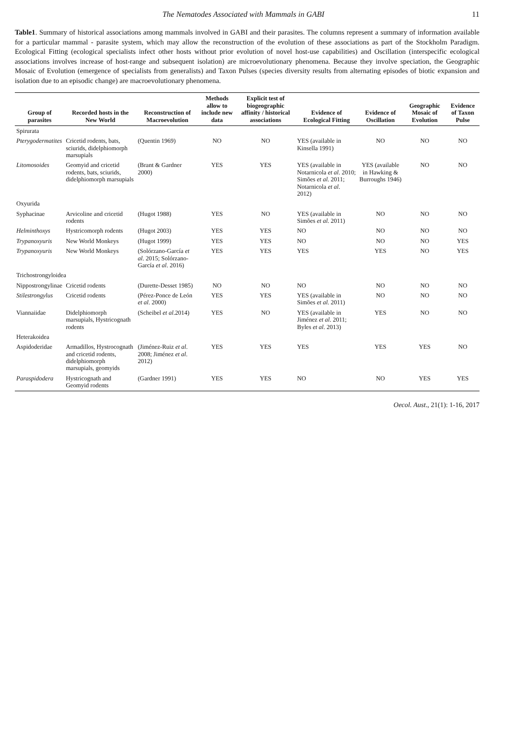The Nematodes Associated with Mammals in GABI 11
Table1. Summary of historical associations among mammals involved in GABI and their parasites. The columns represent a summary of information available for a particular mammal - parasite system, which may allow the reconstruction of the evolution of these associations as part of the Stockholm Paradigm. Ecological Fitting (ecological specialists infect other hosts without prior evolution of novel host-use capabilities) and Oscillation (interspecific ecological associations involves increase of host-range and subsequent isolation) are microevolutionary phenomena. Because they involve speciation, the Geographic Mosaic of Evolution (emergence of specialists from generalists) and Taxon Pulses (species diversity results from alternating episodes of biotic expansion and isolation due to an episodic change) are macroevolutionary phenomena.
| Group of parasites | Recorded hosts in the New World | Reconstruction of Macroevolution | Methods allow to include new data | Explicit test of biogeographic affinity / historical associations | Evidence of Ecological Fitting | Evidence of Oscillation | Geographic Mosaic of Evolution | Evidence of Taxon Pulse |
| --- | --- | --- | --- | --- | --- | --- | --- | --- |
| Spirurata | | | | | | | | |
| Pterygodermatites | Cricetid rodents, bats, sciurids, didelphiomorph marsupials | (Quentin 1969) | NO | NO | YES (available in Kinsella 1991) | NO | NO | NO |
| Litomosoides | Geomyid and cricetid rodents, bats, sciurids, didelphiomorph marsupials | (Brant & Gardner 2000) | YES | YES | YES (available in Notarnicola et al . 2010; Simões et al . 2011; Notarnicola et al . 2012) | YES (available in Hawking & Burroughs 1946) | NO | NO |
| Oxyurida | | | | | | | | |
| Syphacinae | Arvicoline and cricetid rodents | (Hugot 1988) | YES | NO | YES (available in Simões et al . 2011) | NO | NO | NO |
| Helminthoxys | Hystricomorph rodents | (Hugot 2003) | YES | YES | NO | NO | NO | NO |
| Trypanoxyuris | New World Monkeys | (Hugot 1999) | YES | YES | NO | NO | NO | YES |
| Trypanoxyuris | New World Monkeys | (Solórzano-García et al . 2015; Solórzano-García et al . 2016) | YES | YES | YES | YES | NO | YES |
| Trichostrongyloidea | | | | | | | | |
| Nippostrongylinae | Cricetid rodents | (Durette-Desset 1985) | NO | NO | NO | NO | NO | NO |
| Stilestrongylus | Cricetid rodents | (Pérez-Ponce de León et al . 2000) | YES | YES | YES (available in Simões et al . 2011) | NO | NO | NO |
| Viannaiidae | Didelphiomorph marsupials, Hystricognath rodents | (Scheibel et al .2014) | YES | NO | YES (available in Jiménez et al . 2011; Byles et al . 2013) | YES | NO | NO |
| Heterakoidea | | | | | | | | |
| Aspidoderidae | Armadillos, Hystrocognath and cricetid rodents, didelphiomorph marsupials, geomyids | (Jiménez-Ruiz et al . 2008; Jiménez et al . 2012) | YES | YES | YES | YES | YES | NO |
| Paraspidodera | Hystricognath and Geomyid rodents | (Gardner 1991) | YES | YES | NO | NO | YES | YES |
Oecol. Aust., 21(1): 1-16, 2017